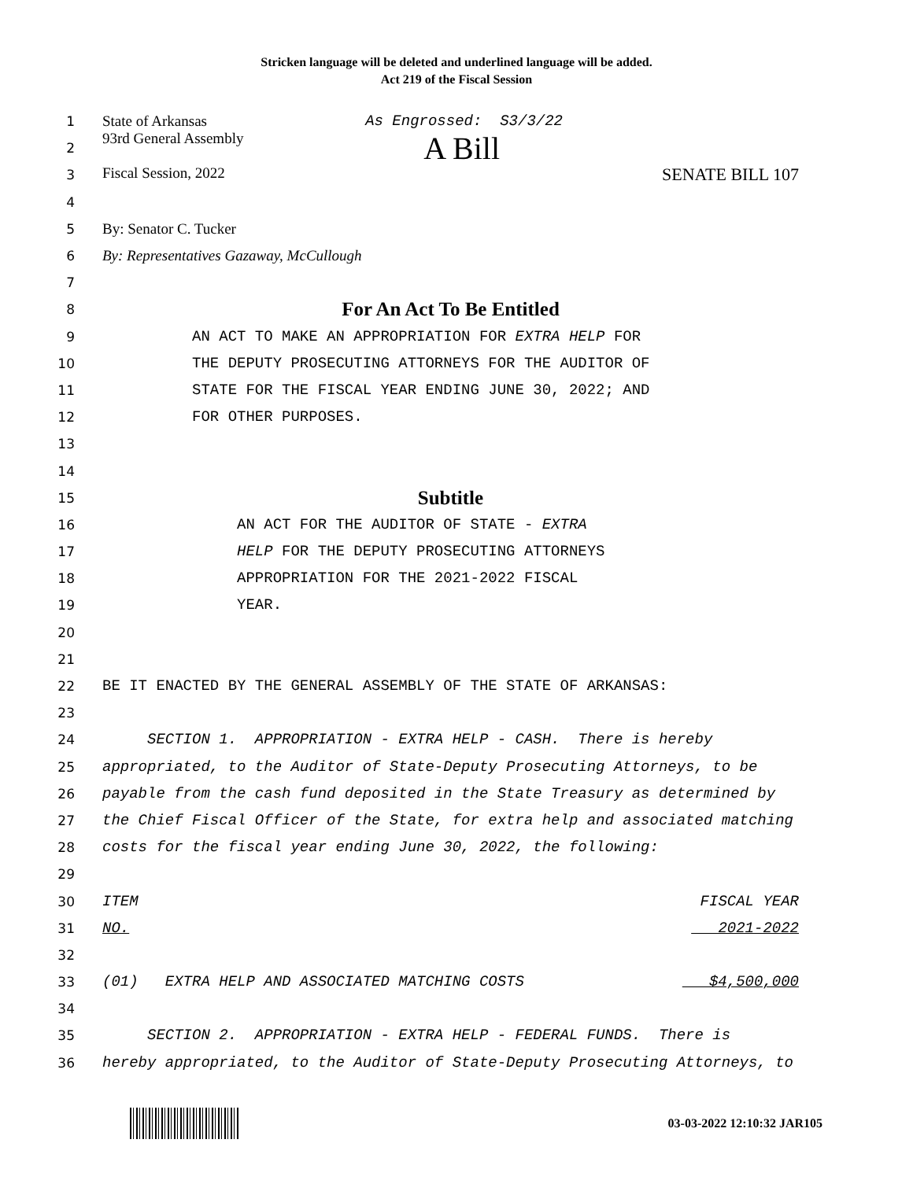Stricken language will be deleted and underlined language will be added.
Act 219 of the Fiscal Session
1 State of Arkansas As Engrossed: S3/3/22
2 93rd General Assembly A Bill
3 Fiscal Session, 2022 SENATE BILL 107
4
5 By: Senator C. Tucker
6 By: Representatives Gazaway, McCullough
7
8 For An Act To Be Entitled
9 AN ACT TO MAKE AN APPROPRIATION FOR EXTRA HELP FOR
10 THE DEPUTY PROSECUTING ATTORNEYS FOR THE AUDITOR OF
11 STATE FOR THE FISCAL YEAR ENDING JUNE 30, 2022; AND
12 FOR OTHER PURPOSES.
13
14
15 Subtitle
16 AN ACT FOR THE AUDITOR OF STATE - EXTRA
17 HELP FOR THE DEPUTY PROSECUTING ATTORNEYS
18 APPROPRIATION FOR THE 2021-2022 FISCAL
19 YEAR.
20
21
22 BE IT ENACTED BY THE GENERAL ASSEMBLY OF THE STATE OF ARKANSAS:
23
24 SECTION 1. APPROPRIATION - EXTRA HELP - CASH. There is hereby
25 appropriated, to the Auditor of State-Deputy Prosecuting Attorneys, to be
26 payable from the cash fund deposited in the State Treasury as determined by
27 the Chief Fiscal Officer of the State, for extra help and associated matching
28 costs for the fiscal year ending June 30, 2022, the following:
29
30 ITEM FISCAL YEAR
31 NO. 2021-2022
32
33 (01) EXTRA HELP AND ASSOCIATED MATCHING COSTS $4,500,000
34
35 SECTION 2. APPROPRIATION - EXTRA HELP - FEDERAL FUNDS. There is
36 hereby appropriated, to the Auditor of State-Deputy Prosecuting Attorneys, to
03-03-2022 12:10:32 JAR105